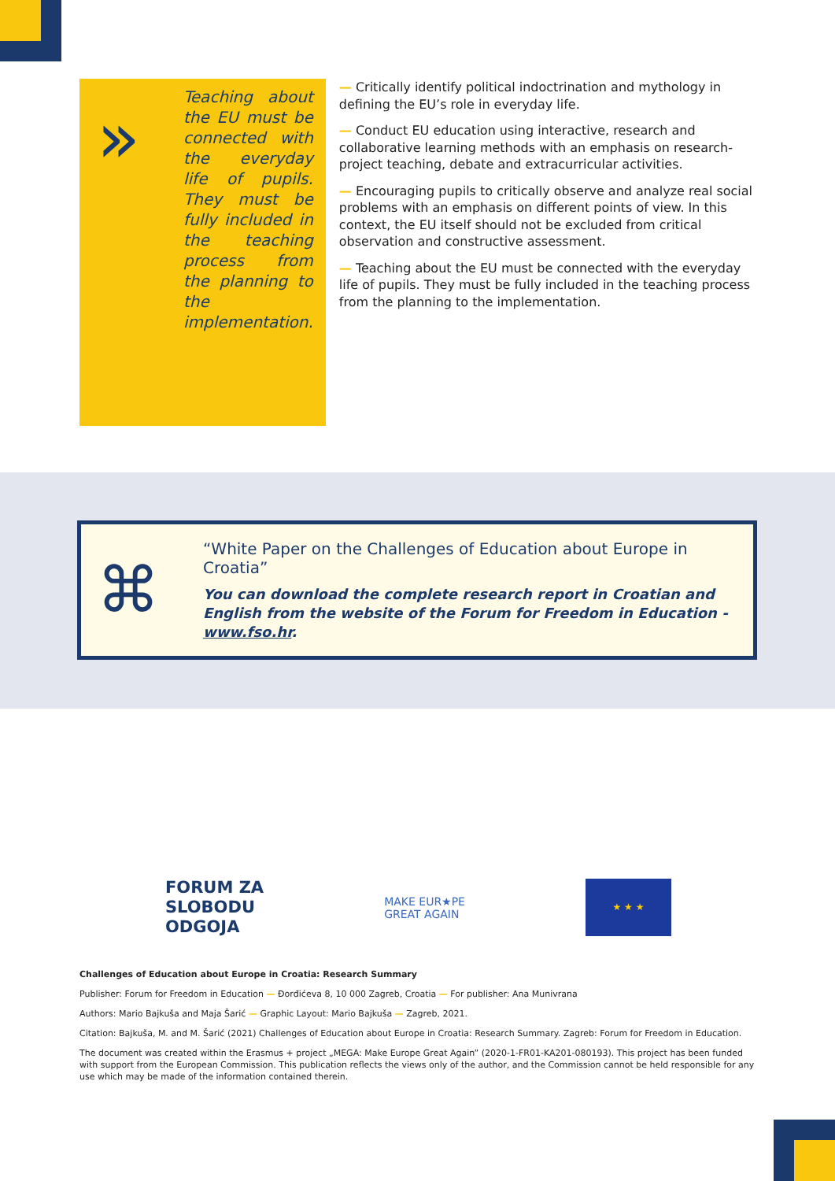»
Teaching about the EU must be connected with the everyday life of pupils. They must be fully included in the teaching process from the planning to the implementation.
— Critically identify political indoctrination and mythology in defining the EU’s role in everyday life.
— Conduct EU education using interactive, research and collaborative learning methods with an emphasis on research-project teaching, debate and extracurricular activities.
— Encouraging pupils to critically observe and analyze real social problems with an emphasis on different points of view. In this context, the EU itself should not be excluded from critical observation and constructive assessment.
— Teaching about the EU must be connected with the everyday life of pupils. They must be fully included in the teaching process from the planning to the implementation.
⌘
“White Paper on the Challenges of Education about Europe in Croatia”
You can download the complete research report in Croatian and English from the website of the Forum for Freedom in Education - www.fso.hr.
FORUM ZA
SLOBODU
ODGOJA
MAKE EUR★PE
GREAT AGAIN
★ ★ ★
Challenges of Education about Europe in Croatia: Research Summary
Publisher: Forum for Freedom in Education — Đorđićeva 8, 10 000 Zagreb, Croatia — For publisher: Ana Munivrana
Authors: Mario Bajkuša and Maja Šarić — Graphic Layout: Mario Bajkuša — Zagreb, 2021.
Citation: Bajkuša, M. and M. Šarić (2021) Challenges of Education about Europe in Croatia: Research Summary. Zagreb: Forum for Freedom in Education.
The document was created within the Erasmus + project „MEGA: Make Europe Great Again” (2020-1-FR01-KA201-080193). This project has been funded with support from the European Commission. This publication reflects the views only of the author, and the Commission cannot be held responsible for any use which may be made of the information contained therein.